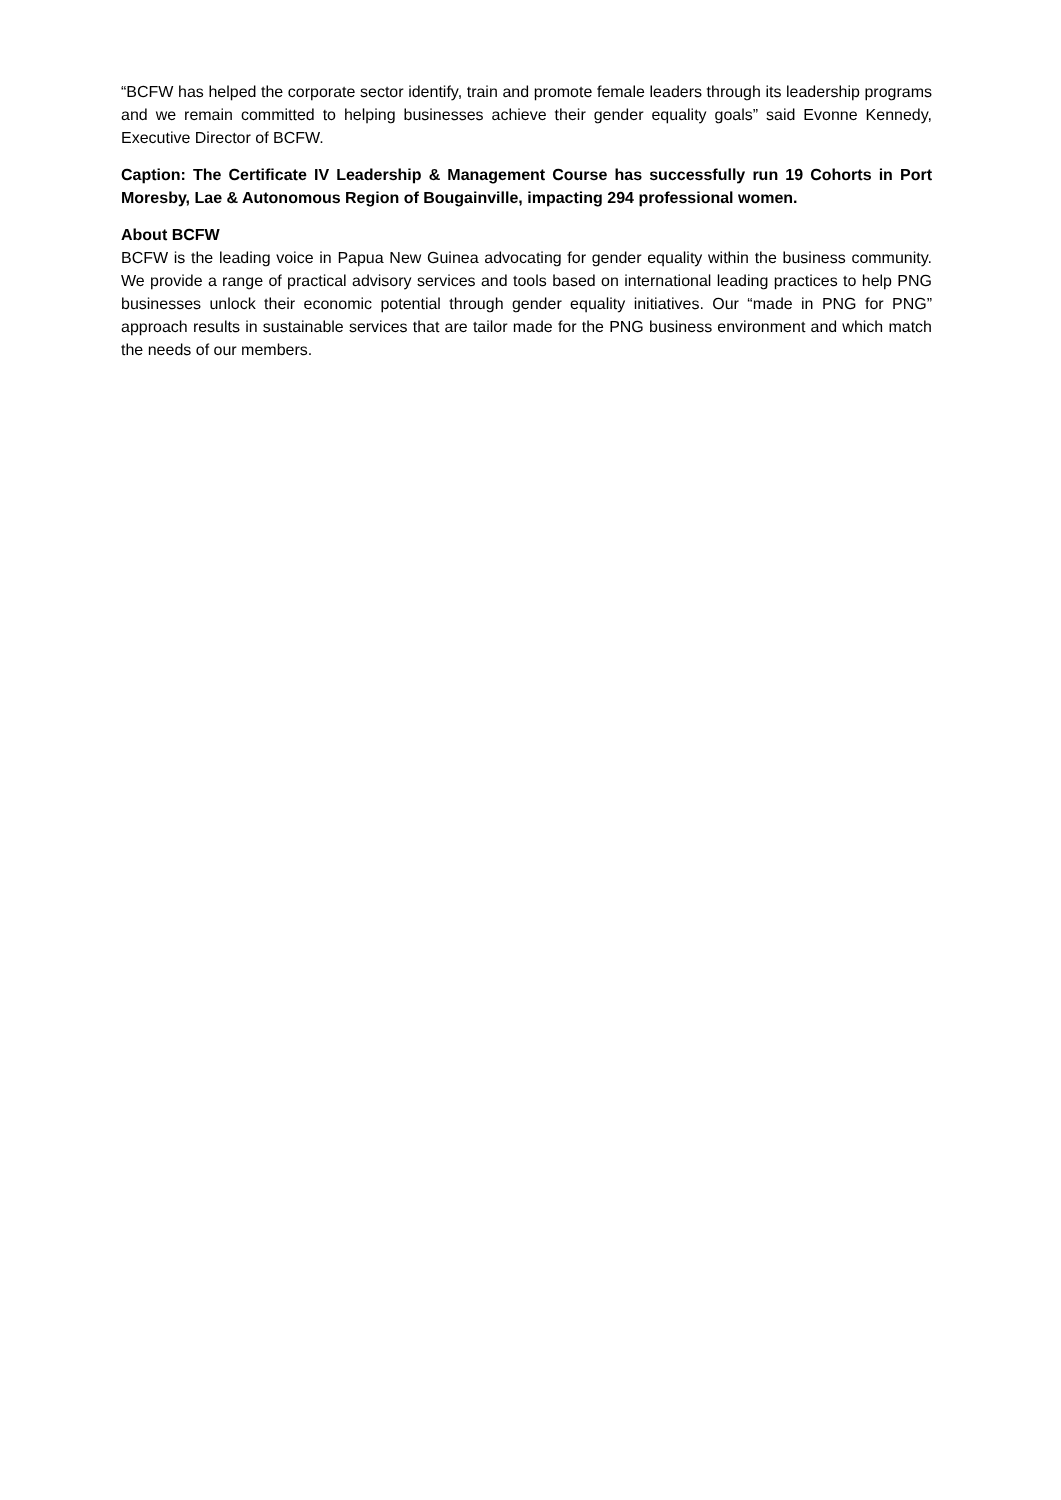“BCFW has helped the corporate sector identify, train and promote female leaders through its leadership programs and we remain committed to helping businesses achieve their gender equality goals” said Evonne Kennedy, Executive Director of BCFW.
Caption: The Certificate IV Leadership & Management Course has successfully run 19 Cohorts in Port Moresby, Lae & Autonomous Region of Bougainville, impacting 294 professional women.
About BCFW
BCFW is the leading voice in Papua New Guinea advocating for gender equality within the business community. We provide a range of practical advisory services and tools based on international leading practices to help PNG businesses unlock their economic potential through gender equality initiatives. Our “made in PNG for PNG” approach results in sustainable services that are tailor made for the PNG business environment and which match the needs of our members.